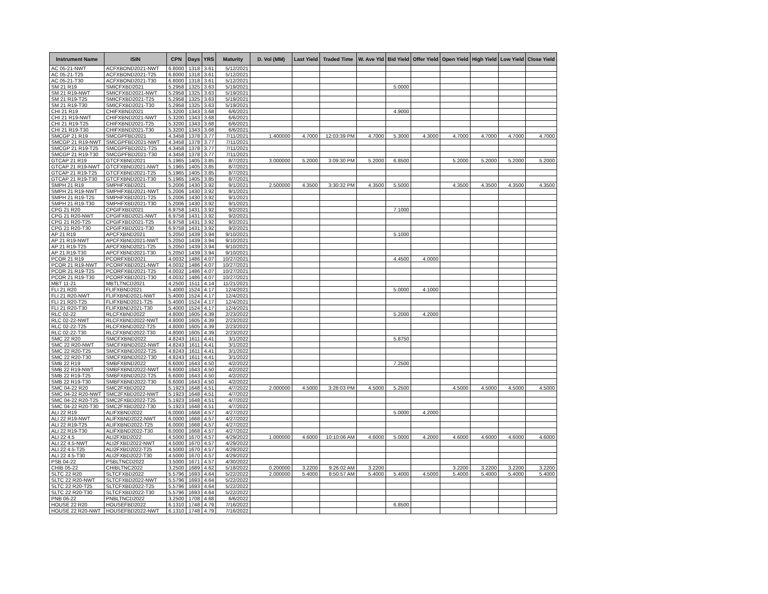| Instrument Name | ISIN | CPN | Days | YRS | Maturity | D. Vol (MM) | Last Yield | Traded Time | W. Ave Yld | Bid Yield | Offer Yield | Open Yield | High Yield | Low Yield | Close Yield |
| --- | --- | --- | --- | --- | --- | --- | --- | --- | --- | --- | --- | --- | --- | --- | --- |
| AC 05-21-NWT | ACFXBOND2021-NWT | 6.8000 | 1318 | 3.61 | 5/12/2021 | | | | | | | | | | |
| AC 05-21-T25 | ACFXBOND2021-T25 | 6.8000 | 1318 | 3.61 | 5/12/2021 | | | | | | | | | | |
| AC 05-21-T30 | ACFXBOND2021-T30 | 6.8000 | 1318 | 3.61 | 5/12/2021 | | | | | | | | | | |
| SM 21 R19 | SMICFXBD2021 | 5.2958 | 1325 | 3.63 | 5/19/2021 | | | | | 5.0000 | | | | | |
| SM 21 R19-NWT | SMICFXBD2021-NWT | 5.2958 | 1325 | 3.63 | 5/19/2021 | | | | | | | | | | |
| SM 21 R19-T25 | SMICFXBD2021-T25 | 5.2958 | 1325 | 3.63 | 5/19/2021 | | | | | | | | | | |
| SM 21 R19-T30 | SMICFXBD2021-T30 | 5.2958 | 1325 | 3.63 | 5/19/2021 | | | | | | | | | | |
| CHI 21 R19 | CHIFXBND2021 | 5.3200 | 1343 | 3.68 | 6/6/2021 | | | | | 4.9000 | | | | | |
| CHI 21 R19-NWT | CHIFXBND2021-NWT | 5.3200 | 1343 | 3.68 | 6/6/2021 | | | | | | | | | | |
| CHI 21 R19-T25 | CHIFXBND2021-T25 | 5.3200 | 1343 | 3.68 | 6/6/2021 | | | | | | | | | | |
| CHI 21 R19-T30 | CHIFXBND2021-T30 | 5.3200 | 1343 | 3.68 | 6/6/2021 | | | | | | | | | | |
| SMCGP 21 R19 | SMCGPFBD2021 | 4.3458 | 1378 | 3.77 | 7/11/2021 | 1.400000 | 4.7000 | 12:03:39 PM | 4.7000 | 5.3000 | 4.3000 | 4.7000 | 4.7000 | 4.7000 | 4.7000 |
| SMCGP 21 R19-NWT | SMCGPFBD2021-NWT | 4.3458 | 1378 | 3.77 | 7/11/2021 | | | | | | | | | | |
| SMCGP 21 R19-T25 | SMCGPFBD2021-T25 | 4.3458 | 1378 | 3.77 | 7/11/2021 | | | | | | | | | | |
| SMCGP 21 R19-T30 | SMCGPFBD2021-T30 | 4.3458 | 1378 | 3.77 | 7/11/2021 | | | | | | | | | | |
| GTCAP 21 R19 | GTCFXBND2021 | 5.1965 | 1405 | 3.85 | 8/7/2021 | 3.000000 | 5.2000 | 3:09:30 PM | 5.2000 | 6.8500 | | 5.2000 | 5.2000 | 5.2000 | 5.2000 |
| GTCAP 21 R19-NWT | GTCFXBND2021-NWT | 5.1965 | 1405 | 3.85 | 8/7/2021 | | | | | | | | | | |
| GTCAP 21 R19-T25 | GTCFXBND2021-T25 | 5.1965 | 1405 | 3.85 | 8/7/2021 | | | | | | | | | | |
| GTCAP 21 R19-T30 | GTCFXBND2021-T30 | 5.1965 | 1405 | 3.85 | 8/7/2021 | | | | | | | | | | |
| SMPH 21 R19 | SMPHFXBD2021 | 5.2006 | 1430 | 3.92 | 9/1/2021 | 2.500000 | 4.3500 | 3:30:32 PM | 4.3500 | 5.5000 | | 4.3500 | 4.3500 | 4.3500 | 4.3500 |
| SMPH 21 R19-NWT | SMPHFXBD2021-NWT | 5.2006 | 1430 | 3.92 | 9/1/2021 | | | | | | | | | | |
| SMPH 21 R19-T25 | SMPHFXBD2021-T25 | 5.2006 | 1430 | 3.92 | 9/1/2021 | | | | | | | | | | |
| SMPH 21 R19-T30 | SMPHFXBD2021-T30 | 5.2006 | 1430 | 3.92 | 9/1/2021 | | | | | | | | | | |
| CPG 21 R20 | CPGIFXBD2021 | 6.9758 | 1431 | 3.92 | 9/2/2021 | | | | | 7.1000 | | | | | |
| CPG 21 R20-NWT | CPGIFXBD2021-NWT | 6.9758 | 1431 | 3.92 | 9/2/2021 | | | | | | | | | | |
| CPG 21 R20-T25 | CPGIFXBD2021-T25 | 6.9758 | 1431 | 3.92 | 9/2/2021 | | | | | | | | | | |
| CPG 21 R20-T30 | CPGIFXBD2021-T30 | 6.9758 | 1431 | 3.92 | 9/2/2021 | | | | | | | | | | |
| AP 21 R19 | APCFXBND2021 | 5.2050 | 1439 | 3.94 | 9/10/2021 | | | | | 5.1000 | | | | | |
| AP 21 R19-NWT | APCFXBND2021-NWT | 5.2050 | 1439 | 3.94 | 9/10/2021 | | | | | | | | | | |
| AP 21 R19-T25 | APCFXBND2021-T25 | 5.2050 | 1439 | 3.94 | 9/10/2021 | | | | | | | | | | |
| AP 21 R19-T30 | APCFXBND2021-T30 | 5.2050 | 1439 | 3.94 | 9/10/2021 | | | | | | | | | | |
| PCOR 21 R19 | PCORFXBD2021 | 4.0032 | 1486 | 4.07 | 10/27/2021 | | | | | 4.4500 | 4.0000 | | | | |
| PCOR 21 R19-NWT | PCORFXBD2021-NWT | 4.0032 | 1486 | 4.07 | 10/27/2021 | | | | | | | | | | |
| PCOR 21 R19-T25 | PCORFXBD2021-T25 | 4.0032 | 1486 | 4.07 | 10/27/2021 | | | | | | | | | | |
| PCOR 21 R19-T30 | PCORFXBD2021-T30 | 4.0032 | 1486 | 4.07 | 10/27/2021 | | | | | | | | | | |
| MBT 11-21 | MBTLTNCD2021 | 4.2500 | 1511 | 4.14 | 11/21/2021 | | | | | | | | | | |
| FLI 21 R20 | FLIFXBND2021 | 5.4000 | 1524 | 4.17 | 12/4/2021 | | | | | 5.0000 | 4.1000 | | | | |
| FLI 21 R20-NWT | FLIFXBND2021-NWT | 5.4000 | 1524 | 4.17 | 12/4/2021 | | | | | | | | | | |
| FLI 21 R20-T25 | FLIFXBND2021-T25 | 5.4000 | 1524 | 4.17 | 12/4/2021 | | | | | | | | | | |
| FLI 21 R20-T30 | FLIFXBND2021-T30 | 5.4000 | 1524 | 4.17 | 12/4/2021 | | | | | | | | | | |
| RLC 02-22 | RLCFXBND2022 | 4.8000 | 1605 | 4.39 | 2/23/2022 | | | | | 5.2000 | 4.2000 | | | | |
| RLC 02-22-NWT | RLCFXBND2022-NWT | 4.8000 | 1605 | 4.39 | 2/23/2022 | | | | | | | | | | |
| RLC 02-22-T25 | RLCFXBND2022-T25 | 4.8000 | 1605 | 4.39 | 2/23/2022 | | | | | | | | | | |
| RLC 02-22-T30 | RLCFXBND2022-T30 | 4.8000 | 1605 | 4.39 | 2/23/2022 | | | | | | | | | | |
| SMC 22 R20 | SMCFXBND2022 | 4.8243 | 1611 | 4.41 | 3/1/2022 | | | | | 5.8750 | | | | | |
| SMC 22 R20-NWT | SMCFXBND2022-NWT | 4.8243 | 1611 | 4.41 | 3/1/2022 | | | | | | | | | | |
| SMC 22 R20-T25 | SMCFXBND2022-T25 | 4.8243 | 1611 | 4.41 | 3/1/2022 | | | | | | | | | | |
| SMC 22 R20-T30 | SMCFXBND2022-T30 | 4.8243 | 1611 | 4.41 | 3/1/2022 | | | | | | | | | | |
| SMB 22 R19 | SMBFXBND2022 | 6.6000 | 1643 | 4.50 | 4/2/2022 | | | | | 7.2500 | | | | | |
| SMB 22 R19-NWT | SMBFXBND2022-NWT | 6.6000 | 1643 | 4.50 | 4/2/2022 | | | | | | | | | | |
| SMB 22 R19-T25 | SMBFXBND2022-T25 | 6.6000 | 1643 | 4.50 | 4/2/2022 | | | | | | | | | | |
| SMB 22 R19-T30 | SMBFXBND2022-T30 | 6.6000 | 1643 | 4.50 | 4/2/2022 | | | | | | | | | | |
| SMC 04-22 R20 | SMC2FXBD2022 | 5.1923 | 1648 | 4.51 | 4/7/2022 | 2.000000 | 4.5000 | 3:28:03 PM | 4.5000 | 5.2500 | | 4.5000 | 4.5000 | 4.5000 | 4.5000 |
| SMC 04-22 R20-NWT | SMC2FXBD2022-NWT | 5.1923 | 1648 | 4.51 | 4/7/2022 | | | | | | | | | | |
| SMC 04-22 R20-T25 | SMC2FXBD2022-T25 | 5.1923 | 1648 | 4.51 | 4/7/2022 | | | | | | | | | | |
| SMC 04-22 R20-T30 | SMC2FXBD2022-T30 | 5.1923 | 1648 | 4.51 | 4/7/2022 | | | | | | | | | | |
| ALI 22 R19 | ALIFXBND2022 | 6.0000 | 1668 | 4.57 | 4/27/2022 | | | | | 5.0000 | 4.2000 | | | | |
| ALI 22 R19-NWT | ALIFXBND2022-NWT | 6.0000 | 1668 | 4.57 | 4/27/2022 | | | | | | | | | | |
| ALI 22 R19-T25 | ALIFXBND2022-T25 | 6.0000 | 1668 | 4.57 | 4/27/2022 | | | | | | | | | | |
| ALI 22 R19-T30 | ALIFXBND2022-T30 | 6.0000 | 1668 | 4.57 | 4/27/2022 | | | | | | | | | | |
| ALI 22 4.5 | ALI2FXBD2022 | 4.5000 | 1670 | 4.57 | 4/29/2022 | 1.000000 | 4.6000 | 10:10:06 AM | 4.6000 | 5.0000 | 4.2000 | 4.6000 | 4.6000 | 4.6000 | 4.6000 |
| ALI 22 4.5-NWT | ALI2FXBD2022-NWT | 4.5000 | 1670 | 4.57 | 4/29/2022 | | | | | | | | | | |
| ALI 22 4.5-T25 | ALI2FXBD2022-T25 | 4.5000 | 1670 | 4.57 | 4/29/2022 | | | | | | | | | | |
| ALI 22 4.5-T30 | ALI2FXBD2022-T30 | 4.5000 | 1670 | 4.57 | 4/29/2022 | | | | | | | | | | |
| PSB 04-22 | PSBLTNCD2022 | 3.5000 | 1671 | 4.57 | 4/30/2022 | | | | | | | | | | |
| CHIB 05-22 | CHIBLTNC2022 | 3.2500 | 1689 | 4.62 | 5/18/2022 | 0.200000 | 3.2200 | 9:26:02 AM | 3.2200 | | | 3.2200 | 3.2200 | 3.2200 | 3.2200 |
| SLTC 22 R20 | SLTCFXBD2022 | 5.5796 | 1693 | 4.64 | 5/22/2022 | 2.000000 | 5.4000 | 8:50:57 AM | 5.4000 | 5.4000 | 4.5000 | 5.4000 | 5.4000 | 5.4000 | 5.4000 |
| SLTC 22 R20-NWT | SLTCFXBD2022-NWT | 5.5796 | 1693 | 4.64 | 5/22/2022 | | | | | | | | | | |
| SLTC 22 R20-T25 | SLTCFXBD2022-T25 | 5.5796 | 1693 | 4.64 | 5/22/2022 | | | | | | | | | | |
| SLTC 22 R20-T30 | SLTCFXBD2022-T30 | 5.5796 | 1693 | 4.64 | 5/22/2022 | | | | | | | | | | |
| PNB 06-22 | PNBLTNCD2022 | 3.2500 | 1708 | 4.68 | 6/6/2022 | | | | | | | | | | |
| HOUSE 22 R20 | HOUSEFBD2022 | 6.1310 | 1748 | 4.79 | 7/16/2022 | | | | | 6.8500 | | | | | |
| HOUSE 22 R20-NWT | HOUSEFBD2022-NWT | 6.1310 | 1748 | 4.79 | 7/16/2022 | | | | | | | | | | |